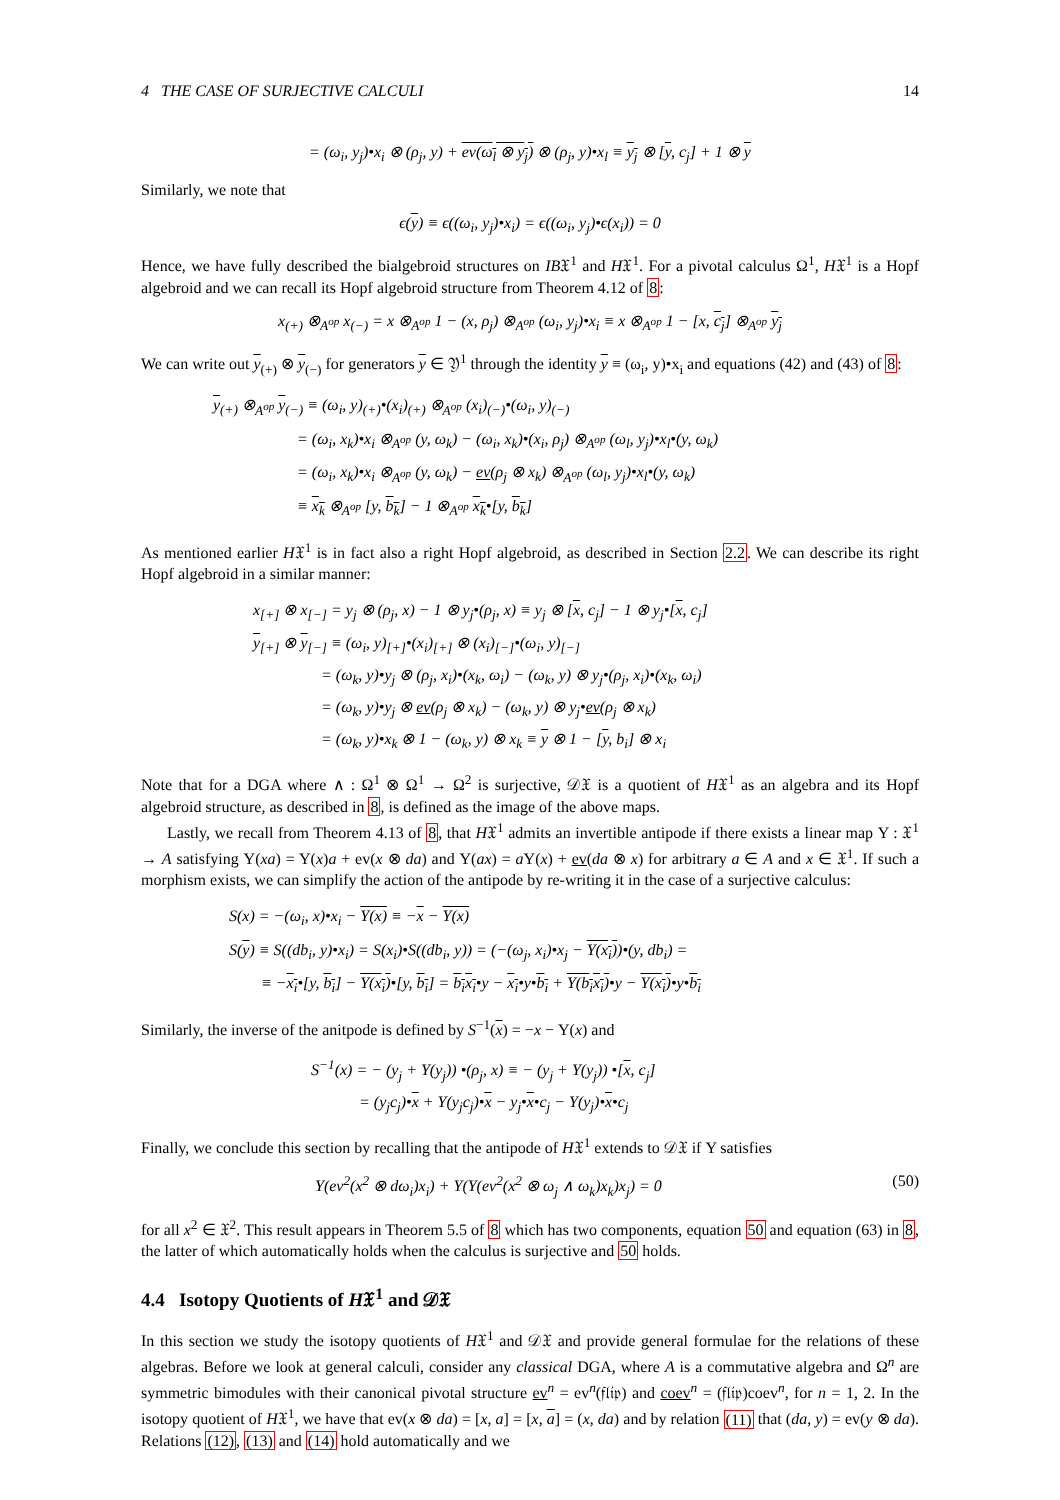4 THE CASE OF SURJECTIVE CALCULI 14
= (ω<sub>i</sub>, y<sub>j</sub>)•x<sub>i</sub> ⊗ (ρ<sub>j</sub>, y) + ev(ω<sub>l</sub> ⊗ y<sub>j</sub>) ⊗ (ρ<sub>j</sub>, y)•x<sub>l</sub> ≡ y<sub>j</sub> ⊗ [y, c<sub>j</sub>] + 1 ⊗ y
Similarly, we note that
ϵ(y) ≡ ϵ((ω<sub>i</sub>, y<sub>j</sub>)•x<sub>i</sub>) = ϵ((ω<sub>i</sub>, y<sub>j</sub>)•ϵ(x<sub>i</sub>)) = 0
Hence, we have fully described the bialgebroid structures on IB𝔛<sup>1</sup> and H𝔛<sup>1</sup>. For a pivotal calculus Ω<sup>1</sup>, H𝔛<sup>1</sup> is a Hopf algebroid and we can recall its Hopf algebroid structure from Theorem 4.12 of 8:
x<sub>(+)</sub> ⊗<sub>A<sup>op</sup></sub> x<sub>(−)</sub> = x ⊗<sub>A<sup>op</sup></sub> 1 − (x, ρ<sub>j</sub>) ⊗<sub>A<sup>op</sup></sub> (ω<sub>i</sub>, y<sub>j</sub>)•x<sub>i</sub> ≡ x ⊗<sub>A<sup>op</sup></sub> 1 − [x, c<sub>j</sub>] ⊗<sub>A<sup>op</sup></sub> y<sub>j</sub>
We can write out y<sub>(+)</sub> ⊗ y<sub>(−)</sub> for generators y ∈ 𝔜<sup>1</sup> through the identity y ≡ (ω<sub>i</sub>, y)•x<sub>i</sub> and equations (42) and (43) of 8:
y<sub>(+)</sub> ⊗<sub>A<sup>op</sup></sub> y<sub>(−)</sub> ≡ (ω<sub>i</sub>, y)<sub>(+)</sub>•(x<sub>i</sub>)<sub>(+)</sub> ⊗<sub>A<sup>op</sup></sub> (x<sub>i</sub>)<sub>(−)</sub>•(ω<sub>i</sub>, y)<sub>(−)</sub>
      = (ω<sub>i</sub>, x<sub>k</sub>)•x<sub>i</sub> ⊗<sub>A<sup>op</sup></sub> (y, ω<sub>k</sub>) − (ω<sub>i</sub>, x<sub>k</sub>)•(x<sub>i</sub>, ρ<sub>j</sub>) ⊗<sub>A<sup>op</sup></sub> (ω<sub>l</sub>, y<sub>j</sub>)•x<sub>l</sub>•(y, ω<sub>k</sub>)
      = (ω<sub>i</sub>, x<sub>k</sub>)•x<sub>i</sub> ⊗<sub>A<sup>op</sup></sub> (y, ω<sub>k</sub>) − ev(ρ<sub>j</sub> ⊗ x<sub>k</sub>) ⊗<sub>A<sup>op</sup></sub> (ω<sub>l</sub>, y<sub>j</sub>)•x<sub>l</sub>•(y, ω<sub>k</sub>)
      ≡ x<sub>k</sub> ⊗<sub>A<sup>op</sup></sub> [y, b<sub>k</sub>] − 1 ⊗<sub>A<sup>op</sup></sub> x<sub>k</sub>•[y, b<sub>k</sub>]
As mentioned earlier H𝔛<sup>1</sup> is in fact also a right Hopf algebroid, as described in Section 2.2. We can describe its right Hopf algebroid in a similar manner:
x<sub>[+]</sub> ⊗ x<sub>[−]</sub> = y<sub>j</sub> ⊗ (ρ<sub>j</sub>, x) − 1 ⊗ y<sub>j</sub>•(ρ<sub>j</sub>, x) ≡ y<sub>j</sub> ⊗ [x, c<sub>j</sub>] − 1 ⊗ y<sub>j</sub>•[x, c<sub>j</sub>]
y<sub>[+]</sub> ⊗ y<sub>[−]</sub> ≡ (ω<sub>i</sub>, y)<sub>[+]</sub>•(x<sub>i</sub>)<sub>[+]</sub> ⊗ (x<sub>i</sub>)<sub>[−]</sub>•(ω<sub>i</sub>, y)<sub>[−]</sub>
     = (ω<sub>k</sub>, y)•y<sub>j</sub> ⊗ (ρ<sub>j</sub>, x<sub>i</sub>)•(x<sub>k</sub>, ω<sub>i</sub>) − (ω<sub>k</sub>, y) ⊗ y<sub>j</sub>•(ρ<sub>j</sub>, x<sub>i</sub>)•(x<sub>k</sub>, ω<sub>i</sub>)
     = (ω<sub>k</sub>, y)•y<sub>j</sub> ⊗ ev(ρ<sub>j</sub> ⊗ x<sub>k</sub>) − (ω<sub>k</sub>, y) ⊗ y<sub>j</sub>•ev(ρ<sub>j</sub> ⊗ x<sub>k</sub>)
     = (ω<sub>k</sub>, y)•x<sub>k</sub> ⊗ 1 − (ω<sub>k</sub>, y) ⊗ x<sub>k</sub> ≡ y ⊗ 1 − [y, b<sub>i</sub>] ⊗ x<sub>i</sub>
Note that for a DGA where ∧ : Ω<sup>1</sup> ⊗ Ω<sup>1</sup> → Ω<sup>2</sup> is surjective, 𝒟𝔛 is a quotient of H𝔛<sup>1</sup> as an algebra and its Hopf algebroid structure, as described in 8, is defined as the image of the above maps.
Lastly, we recall from Theorem 4.13 of 8, that H𝔛<sup>1</sup> admits an invertible antipode if there exists a linear map Υ : 𝔛<sup>1</sup> → A satisfying Υ(xa) = Υ(x)a + ev(x ⊗ da) and Υ(ax) = a Υ(x) + ev(da ⊗ x) for arbitrary a ∈ A and x ∈ 𝔛<sup>1</sup>. If such a morphism exists, we can simplify the action of the antipode by re-writing it in the case of a surjective calculus:
S(x) = −(ω<sub>i</sub>, x)•x<sub>i</sub> − Υ(x) ≡ −x − Υ(x)
S(y) ≡ S((db<sub>i</sub>, y)•x<sub>i</sub>) = S(x<sub>i</sub>)•S((db<sub>i</sub>, y)) = (−(ω<sub>j</sub>, x<sub>i</sub>)•x<sub>j</sub> − Υ(x<sub>i</sub>))•(y, db<sub>i</sub>) =
  ≡ −x<sub>i</sub>•[y, b<sub>i</sub>] − Υ(x<sub>i</sub>)•[y, b<sub>i</sub>] = b<sub>i</sub>x<sub>i</sub>•y − x<sub>i</sub>•y•b<sub>i</sub> + Υ(b<sub>i</sub>x<sub>i</sub>)•y − Υ(x<sub>i</sub>)•y•b<sub>i</sub>
Similarly, the inverse of the anitpode is defined by S<sup>−1</sup>(x) = −x − Υ(x) and
S<sup>−1</sup>(x) = − (y<sub>j</sub> + Υ(y<sub>j</sub>)) •(ρ<sub>j</sub>, x) ≡ − (y<sub>j</sub> + Υ(y<sub>j</sub>)) •[x, c<sub>j</sub>]
   = (y<sub>j</sub>c<sub>j</sub>)•x + Υ(y<sub>j</sub>c<sub>j</sub>)•x − y<sub>j</sub>•x•c<sub>j</sub> − Υ(y<sub>j</sub>)•x•c<sub>j</sub>
Finally, we conclude this section by recalling that the antipode of H𝔛<sup>1</sup> extends to 𝒟𝔛 if Υ satisfies
Υ(ev<sup>2</sup>(x<sup>2</sup> ⊗ dω<sub>i</sub>)x<sub>i</sub>) + Υ(Υ(ev<sup>2</sup>(x<sup>2</sup> ⊗ ω<sub>j</sub> ∧ ω<sub>k</sub>)x<sub>k</sub>)x<sub>j</sub>) = 0 (50)
for all x<sup>2</sup> ∈ 𝔛<sup>2</sup>. This result appears in Theorem 5.5 of 8 which has two components, equation 50 and equation (63) in 8, the latter of which automatically holds when the calculus is surjective and 50 holds.
4.4 Isotopy Quotients of H𝔛<sup>1</sup> and 𝒟𝔛
In this section we study the isotopy quotients of H𝔛<sup>1</sup> and 𝒟𝔛 and provide general formulae for the relations of these algebras. Before we look at general calculi, consider any classical DGA, where A is a commutative algebra and Ω<sup>n</sup> are symmetric bimodules with their canonical pivotal structure ev<sup>n</sup> = ev<sup>n</sup>(𝔣𝔩𝔦𝔭) and coev<sup>n</sup> = (𝔣𝔩𝔦𝔭)coev<sup>n</sup>, for n = 1, 2. In the isotopy quotient of H𝔛<sup>1</sup>, we have that ev(x ⊗ da) = [x, a] = [x, a] = (x, da) and by relation (11) that (da, y) = ev(y ⊗ da). Relations (12), (13) and (14) hold automatically and we